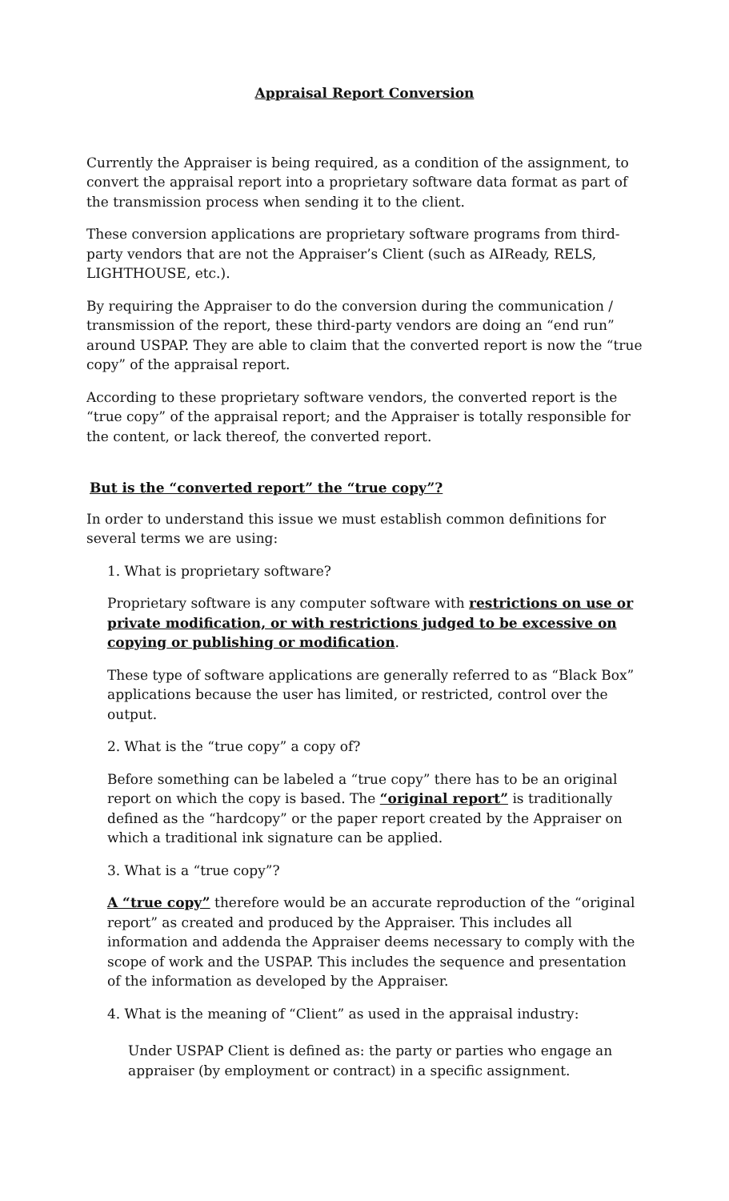Appraisal Report Conversion
Currently the Appraiser is being required, as a condition of the assignment, to convert the appraisal report into a proprietary software data format as part of the transmission process when sending it to the client.
These conversion applications are proprietary software programs from third-party vendors that are not the Appraiser’s Client (such as AIReady, RELS, LIGHTHOUSE, etc.).
By requiring the Appraiser to do the conversion during the communication / transmission of the report, these third-party vendors are doing an “end run” around USPAP. They are able to claim that the converted report is now the “true copy” of the appraisal report.
According to these proprietary software vendors, the converted report is the “true copy” of the appraisal report; and the Appraiser is totally responsible for the content, or lack thereof, the converted report.
But is the “converted report” the “true copy”?
In order to understand this issue we must establish common definitions for several terms we are using:
1. What is proprietary software?
Proprietary software is any computer software with restrictions on use or private modification, or with restrictions judged to be excessive on copying or publishing or modification.
These type of software applications are generally referred to as “Black Box” applications because the user has limited, or restricted, control over the output.
2. What is the “true copy” a copy of?
Before something can be labeled a “true copy” there has to be an original report on which the copy is based. The “original report” is traditionally defined as the “hardcopy” or the paper report created by the Appraiser on which a traditional ink signature can be applied.
3. What is a “true copy”?
A “true copy” therefore would be an accurate reproduction of the “original report” as created and produced by the Appraiser. This includes all information and addenda the Appraiser deems necessary to comply with the scope of work and the USPAP. This includes the sequence and presentation of the information as developed by the Appraiser.
4. What is the meaning of “Client” as used in the appraisal industry:
Under USPAP Client is defined as: the party or parties who engage an appraiser (by employment or contract) in a specific assignment.